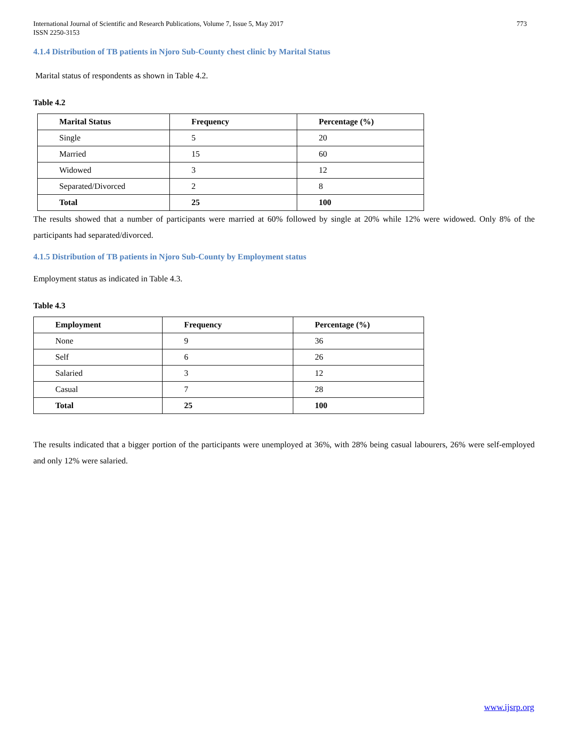International Journal of Scientific and Research Publications, Volume 7, Issue 5, May 2017
ISSN 2250-3153
773
4.1.4 Distribution of TB patients in Njoro Sub-County chest clinic by Marital Status
Marital status of respondents as shown in Table 4.2.
Table 4.2
| Marital Status | Frequency | Percentage (%) |
| --- | --- | --- |
| Single | 5 | 20 |
| Married | 15 | 60 |
| Widowed | 3 | 12 |
| Separated/Divorced | 2 | 8 |
| Total | 25 | 100 |
The results showed that a number of participants were married at 60% followed by single at 20% while 12% were widowed. Only 8% of the participants had separated/divorced.
4.1.5 Distribution of TB patients in Njoro Sub-County by Employment status
Employment status as indicated in Table 4.3.
Table 4.3
| Employment | Frequency | Percentage (%) |
| --- | --- | --- |
| None | 9 | 36 |
| Self | 6 | 26 |
| Salaried | 3 | 12 |
| Casual | 7 | 28 |
| Total | 25 | 100 |
The results indicated that a bigger portion of the participants were unemployed at 36%, with 28% being casual labourers, 26% were self-employed and only 12% were salaried.
www.ijsrp.org